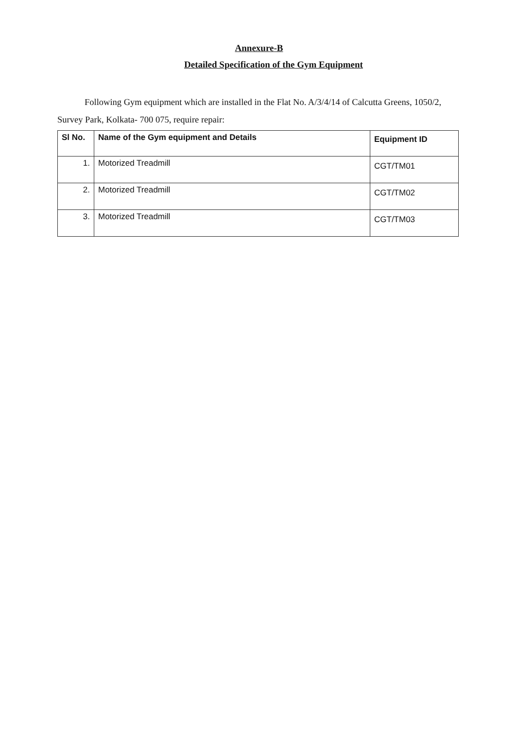Annexure-B
Detailed Specification of the Gym Equipment
Following Gym equipment which are installed in the Flat No. A/3/4/14 of Calcutta Greens, 1050/2, Survey Park, Kolkata- 700 075, require repair:
| Sl No. | Name of the Gym equipment and Details | Equipment ID |
| --- | --- | --- |
| 1. | Motorized Treadmill | CGT/TM01 |
| 2. | Motorized Treadmill | CGT/TM02 |
| 3. | Motorized Treadmill | CGT/TM03 |